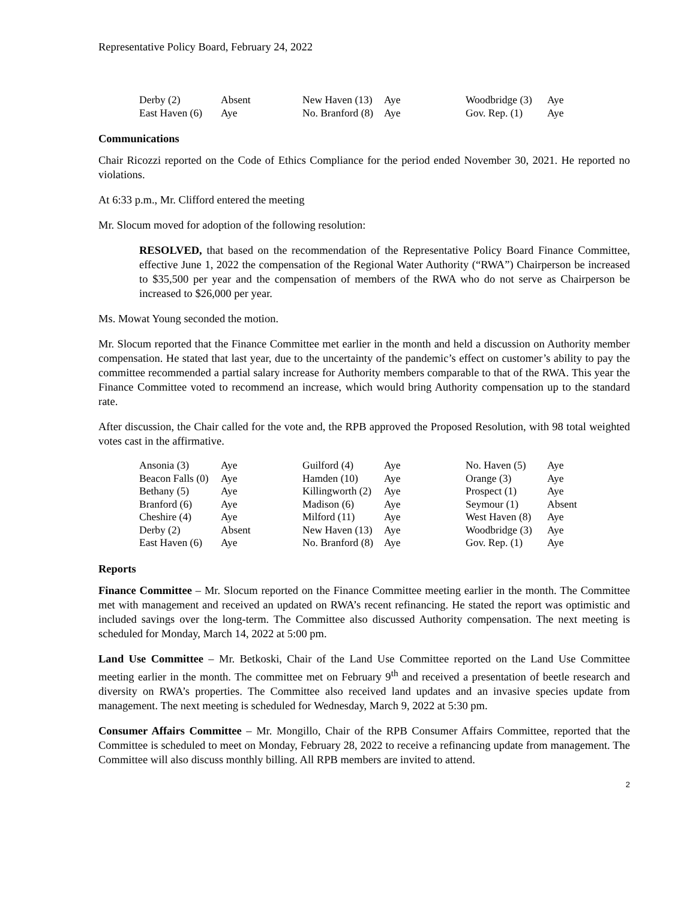Representative Policy Board, February 24, 2022
| Derby (2) | Absent | New Haven (13) | Aye | Woodbridge (3) | Aye |
| East Haven (6) | Aye | No. Branford (8) | Aye | Gov. Rep. (1) | Aye |
Communications
Chair Ricozzi reported on the Code of Ethics Compliance for the period ended November 30, 2021. He reported no violations.
At 6:33 p.m., Mr. Clifford entered the meeting
Mr. Slocum moved for adoption of the following resolution:
RESOLVED, that based on the recommendation of the Representative Policy Board Finance Committee, effective June 1, 2022 the compensation of the Regional Water Authority (“RWA”) Chairperson be increased to $35,500 per year and the compensation of members of the RWA who do not serve as Chairperson be increased to $26,000 per year.
Ms. Mowat Young seconded the motion.
Mr. Slocum reported that the Finance Committee met earlier in the month and held a discussion on Authority member compensation. He stated that last year, due to the uncertainty of the pandemic’s effect on customer’s ability to pay the committee recommended a partial salary increase for Authority members comparable to that of the RWA. This year the Finance Committee voted to recommend an increase, which would bring Authority compensation up to the standard rate.
After discussion, the Chair called for the vote and, the RPB approved the Proposed Resolution, with 98 total weighted votes cast in the affirmative.
| Ansonia (3) | Aye | Guilford (4) | Aye | No. Haven (5) | Aye |
| Beacon Falls (0) | Aye | Hamden (10) | Aye | Orange (3) | Aye |
| Bethany (5) | Aye | Killingworth (2) | Aye | Prospect (1) | Aye |
| Branford (6) | Aye | Madison (6) | Aye | Seymour (1) | Absent |
| Cheshire (4) | Aye | Milford (11) | Aye | West Haven (8) | Aye |
| Derby (2) | Absent | New Haven (13) | Aye | Woodbridge (3) | Aye |
| East Haven (6) | Aye | No. Branford (8) | Aye | Gov. Rep. (1) | Aye |
Reports
Finance Committee – Mr. Slocum reported on the Finance Committee meeting earlier in the month. The Committee met with management and received an updated on RWA’s recent refinancing. He stated the report was optimistic and included savings over the long-term. The Committee also discussed Authority compensation. The next meeting is scheduled for Monday, March 14, 2022 at 5:00 pm.
Land Use Committee – Mr. Betkoski, Chair of the Land Use Committee reported on the Land Use Committee meeting earlier in the month. The committee met on February 9<sup>th</sup> and received a presentation of beetle research and diversity on RWA’s properties. The Committee also received land updates and an invasive species update from management. The next meeting is scheduled for Wednesday, March 9, 2022 at 5:30 pm.
Consumer Affairs Committee – Mr. Mongillo, Chair of the RPB Consumer Affairs Committee, reported that the Committee is scheduled to meet on Monday, February 28, 2022 to receive a refinancing update from management. The Committee will also discuss monthly billing. All RPB members are invited to attend.
2